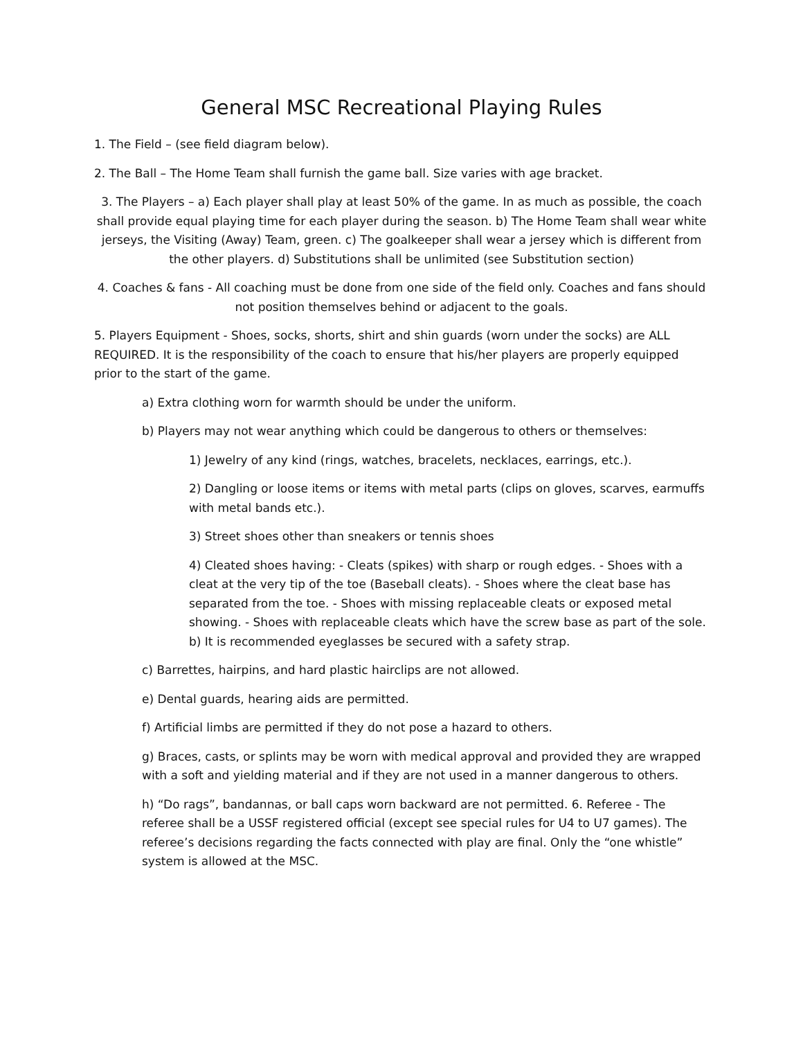General MSC Recreational Playing Rules
1. The Field – (see field diagram below).
2. The Ball – The Home Team shall furnish the game ball. Size varies with age bracket.
3. The Players – a) Each player shall play at least 50% of the game. In as much as possible, the coach shall provide equal playing time for each player during the season. b) The Home Team shall wear white jerseys, the Visiting (Away) Team, green. c) The goalkeeper shall wear a jersey which is different from the other players. d) Substitutions shall be unlimited (see Substitution section)
4. Coaches & fans - All coaching must be done from one side of the field only. Coaches and fans should not position themselves behind or adjacent to the goals.
5. Players Equipment - Shoes, socks, shorts, shirt and shin guards (worn under the socks) are ALL REQUIRED. It is the responsibility of the coach to ensure that his/her players are properly equipped prior to the start of the game.
a) Extra clothing worn for warmth should be under the uniform.
b) Players may not wear anything which could be dangerous to others or themselves:
1) Jewelry of any kind (rings, watches, bracelets, necklaces, earrings, etc.).
2) Dangling or loose items or items with metal parts (clips on gloves, scarves, earmuffs with metal bands etc.).
3) Street shoes other than sneakers or tennis shoes
4) Cleated shoes having: - Cleats (spikes) with sharp or rough edges. - Shoes with a cleat at the very tip of the toe (Baseball cleats). - Shoes where the cleat base has separated from the toe. - Shoes with missing replaceable cleats or exposed metal showing. - Shoes with replaceable cleats which have the screw base as part of the sole. b) It is recommended eyeglasses be secured with a safety strap.
c) Barrettes, hairpins, and hard plastic hairclips are not allowed.
e) Dental guards, hearing aids are permitted.
f) Artificial limbs are permitted if they do not pose a hazard to others.
g) Braces, casts, or splints may be worn with medical approval and provided they are wrapped with a soft and yielding material and if they are not used in a manner dangerous to others.
h) “Do rags”, bandannas, or ball caps worn backward are not permitted. 6. Referee - The referee shall be a USSF registered official (except see special rules for U4 to U7 games). The referee’s decisions regarding the facts connected with play are final. Only the “one whistle” system is allowed at the MSC.